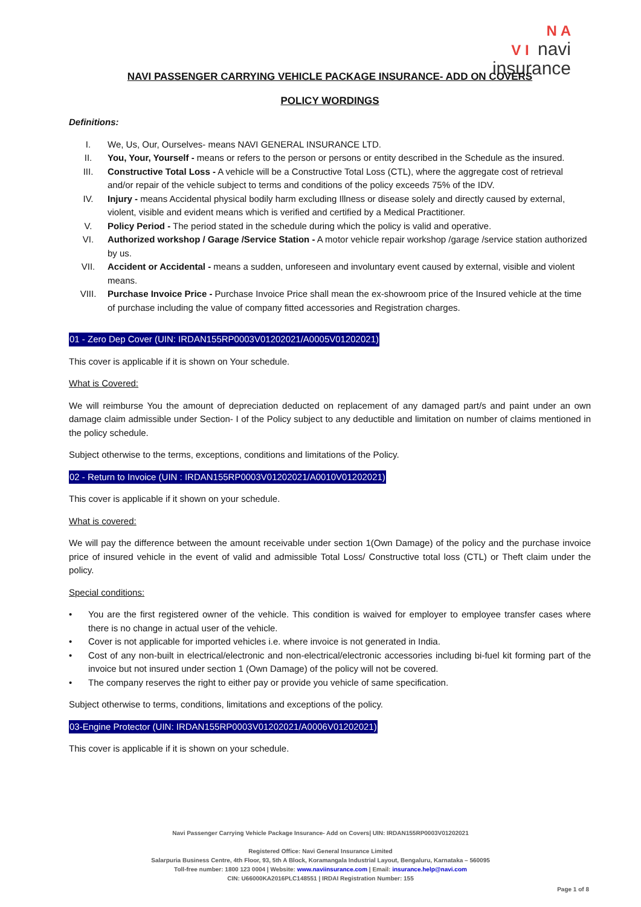N A
V I navi
insurance
NAVI PASSENGER CARRYING VEHICLE PACKAGE INSURANCE- ADD ON COVERS
POLICY WORDINGS
Definitions:
I. We, Us, Our, Ourselves- means NAVI GENERAL INSURANCE LTD.
II. You, Your, Yourself - means or refers to the person or persons or entity described in the Schedule as the insured.
III. Constructive Total Loss - A vehicle will be a Constructive Total Loss (CTL), where the aggregate cost of retrieval and/or repair of the vehicle subject to terms and conditions of the policy exceeds 75% of the IDV.
IV. Injury - means Accidental physical bodily harm excluding Illness or disease solely and directly caused by external, violent, visible and evident means which is verified and certified by a Medical Practitioner.
V. Policy Period - The period stated in the schedule during which the policy is valid and operative.
VI. Authorized workshop / Garage /Service Station - A motor vehicle repair workshop /garage /service station authorized by us.
VII. Accident or Accidental - means a sudden, unforeseen and involuntary event caused by external, visible and violent means.
VIII. Purchase Invoice Price - Purchase Invoice Price shall mean the ex-showroom price of the Insured vehicle at the time of purchase including the value of company fitted accessories and Registration charges.
01 - Zero Dep Cover (UIN: IRDAN155RP0003V01202021/A0005V01202021)
This cover is applicable if it is shown on Your schedule.
What is Covered:
We will reimburse You the amount of depreciation deducted on replacement of any damaged part/s and paint under an own damage claim admissible under Section- I of the Policy subject to any deductible and limitation on number of claims mentioned in the policy schedule.
Subject otherwise to the terms, exceptions, conditions and limitations of the Policy.
02 - Return to Invoice (UIN : IRDAN155RP0003V01202021/A0010V01202021)
This cover is applicable if it shown on your schedule.
What is covered:
We will pay the difference between the amount receivable under section 1(Own Damage) of the policy and the purchase invoice price of insured vehicle in the event of valid and admissible Total Loss/ Constructive total loss (CTL) or Theft claim under the policy.
Special conditions:
• You are the first registered owner of the vehicle. This condition is waived for employer to employee transfer cases where there is no change in actual user of the vehicle.
• Cover is not applicable for imported vehicles i.e. where invoice is not generated in India.
• Cost of any non-built in electrical/electronic and non-electrical/electronic accessories including bi-fuel kit forming part of the invoice but not insured under section 1 (Own Damage) of the policy will not be covered.
• The company reserves the right to either pay or provide you vehicle of same specification.
Subject otherwise to terms, conditions, limitations and exceptions of the policy.
03-Engine Protector (UIN: IRDAN155RP0003V01202021/A0006V01202021)
This cover is applicable if it is shown on your schedule.
Navi Passenger Carrying Vehicle Package Insurance- Add on Covers| UIN: IRDAN155RP0003V01202021
Registered Office: Navi General Insurance Limited
Salarpuria Business Centre, 4th Floor, 93, 5th A Block, Koramangala Industrial Layout, Bengaluru, Karnataka – 560095
Toll-free number: 1800 123 0004 | Website: www.naviinsurance.com | Email: insurance.help@navi.com
CIN: U66000KA2016PLC148551 | IRDAI Registration Number: 155
Page 1 of 8